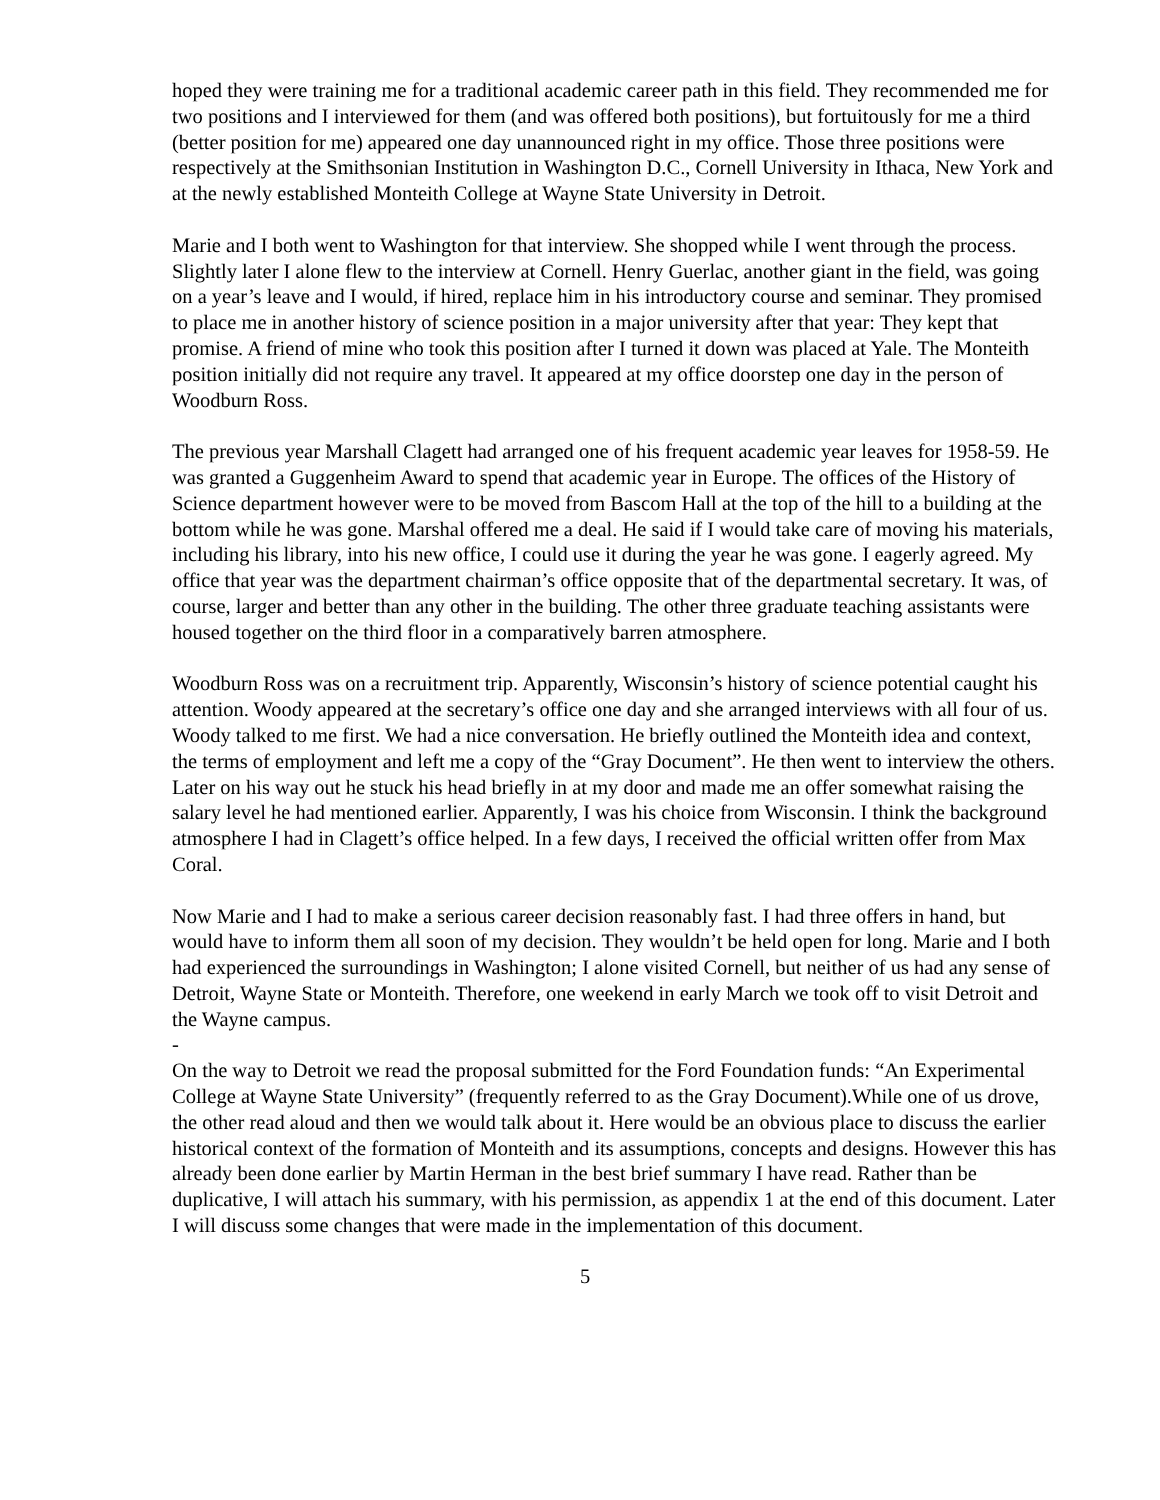hoped they were training me for a traditional academic career path in this field. They recommended me for two positions and I interviewed for them (and was offered both positions), but fortuitously for me a third (better position for me) appeared one day unannounced right in my office. Those three positions were respectively at the Smithsonian Institution in Washington D.C., Cornell University in Ithaca, New York and at the newly established Monteith College at Wayne State University in Detroit.
Marie and I both went to Washington for that interview. She shopped while I went through the process. Slightly later I alone flew to the interview at Cornell. Henry Guerlac, another giant in the field, was going on a year’s leave and I would, if hired, replace him in his introductory course and seminar. They promised to place me in another history of science position in a major university after that year: They kept that promise. A friend of mine who took this position after I turned it down was placed at Yale. The Monteith position initially did not require any travel. It appeared at my office doorstep one day in the person of Woodburn Ross.
The previous year Marshall Clagett had arranged one of his frequent academic year leaves for 1958-59. He was granted a Guggenheim Award to spend that academic year in Europe. The offices of the History of Science department however were to be moved from Bascom Hall at the top of the hill to a building at the bottom while he was gone. Marshal offered me a deal. He said if I would take care of moving his materials, including his library, into his new office, I could use it during the year he was gone. I eagerly agreed. My office that year was the department chairman’s office opposite that of the departmental secretary. It was, of course, larger and better than any other in the building. The other three graduate teaching assistants were housed together on the third floor in a comparatively barren atmosphere.
Woodburn Ross was on a recruitment trip. Apparently, Wisconsin’s history of science potential caught his attention. Woody appeared at the secretary’s office one day and she arranged interviews with all four of us. Woody talked to me first. We had a nice conversation. He briefly outlined the Monteith idea and context, the terms of employment and left me a copy of the “Gray Document”. He then went to interview the others. Later on his way out he stuck his head briefly in at my door and made me an offer somewhat raising the salary level he had mentioned earlier. Apparently, I was his choice from Wisconsin. I think the background atmosphere I had in Clagett’s office helped. In a few days, I received the official written offer from Max Coral.
Now Marie and I had to make a serious career decision reasonably fast. I had three offers in hand, but would have to inform them all soon of my decision. They wouldn’t be held open for long. Marie and I both had experienced the surroundings in Washington; I alone visited Cornell, but neither of us had any sense of Detroit, Wayne State or Monteith. Therefore, one weekend in early March we took off to visit Detroit and the Wayne campus.
-
On the way to Detroit we read the proposal submitted for the Ford Foundation funds: “An Experimental College at Wayne State University” (frequently referred to as the Gray Document).While one of us drove, the other read aloud and then we would talk about it. Here would be an obvious place to discuss the earlier historical context of the formation of Monteith and its assumptions, concepts and designs. However this has already been done earlier by Martin Herman in the best brief summary I have read. Rather than be duplicative, I will attach his summary, with his permission, as appendix 1 at the end of this document. Later I will discuss some changes that were made in the implementation of this document.
5